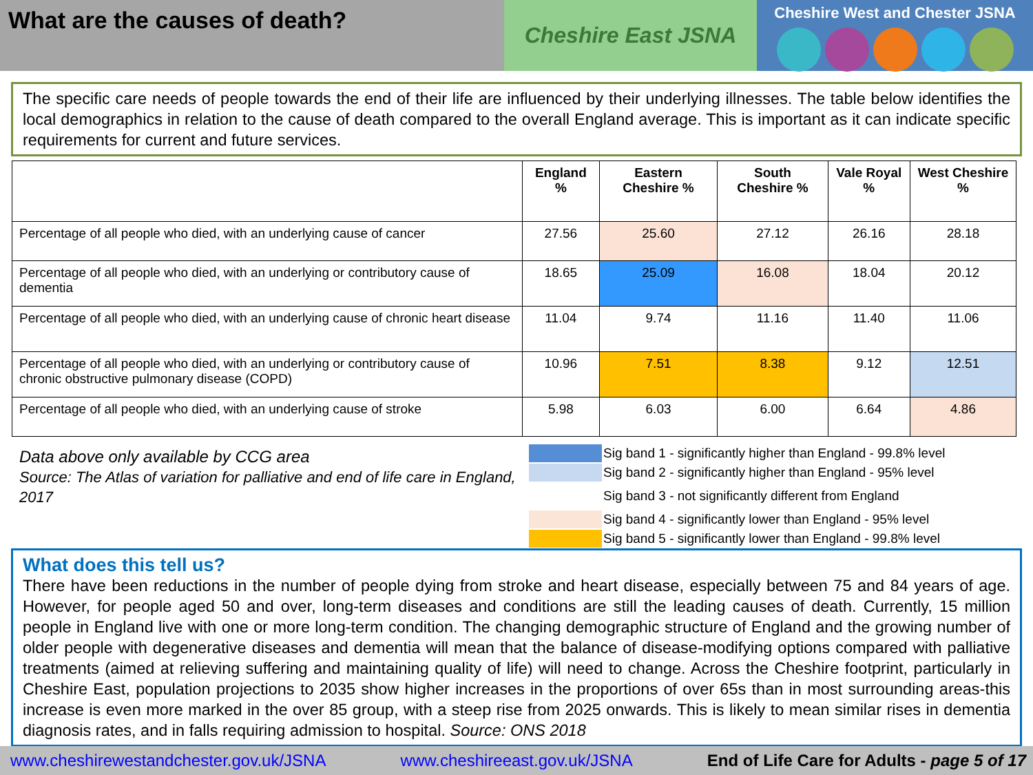What are the causes of death?
Cheshire East JSNA
Cheshire West and Chester JSNA
The specific care needs of people towards the end of their life are influenced by their underlying illnesses. The table below identifies the local demographics in relation to the cause of death compared to the overall England average. This is important as it can indicate specific requirements for current and future services.
| | England % | Eastern Cheshire % | South Cheshire % | Vale Royal % | West Cheshire % |
| --- | --- | --- | --- | --- | --- |
| Percentage of all people who died, with an underlying cause of cancer | 27.56 | 25.60 | 27.12 | 26.16 | 28.18 |
| Percentage of all people who died, with an underlying or contributory cause of dementia | 18.65 | 25.09 | 16.08 | 18.04 | 20.12 |
| Percentage of all people who died, with an underlying cause of chronic heart disease | 11.04 | 9.74 | 11.16 | 11.40 | 11.06 |
| Percentage of all people who died, with an underlying or contributory cause of chronic obstructive pulmonary disease (COPD) | 10.96 | 7.51 | 8.38 | 9.12 | 12.51 |
| Percentage of all people who died, with an underlying cause of stroke | 5.98 | 6.03 | 6.00 | 6.64 | 4.86 |
Data above only available by CCG area
Source: The Atlas of variation for palliative and end of life care in England, 2017
Sig band 1 - significantly higher than England - 99.8% level
Sig band 2 - significantly higher than England - 95% level
Sig band 3 - not significantly different from England
Sig band 4 - significantly lower than England - 95% level
Sig band 5 - significantly lower than England - 99.8% level
What does this tell us?
There have been reductions in the number of people dying from stroke and heart disease, especially between 75 and 84 years of age. However, for people aged 50 and over, long-term diseases and conditions are still the leading causes of death. Currently, 15 million people in England live with one or more long-term condition. The changing demographic structure of England and the growing number of older people with degenerative diseases and dementia will mean that the balance of disease-modifying options compared with palliative treatments (aimed at relieving suffering and maintaining quality of life) will need to change. Across the Cheshire footprint, particularly in Cheshire East, population projections to 2035 show higher increases in the proportions of over 65s than in most surrounding areas-this increase is even more marked in the over 85 group, with a steep rise from 2025 onwards. This is likely to mean similar rises in dementia diagnosis rates, and in falls requiring admission to hospital. Source: ONS 2018
www.cheshirewestandchester.gov.uk/JSNA www.cheshireeast.gov.uk/JSNA End of Life Care for Adults - page 5 of 17